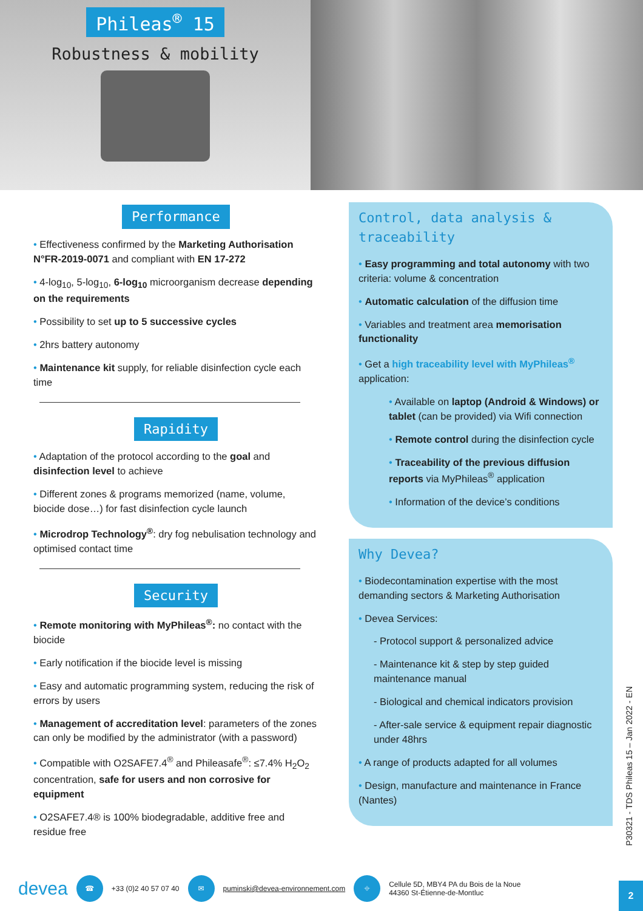Phileas<sup>®</sup> 15
Robustness & mobility
Performance
• Effectiveness confirmed by the Marketing Authorisation N°FR-2019-0071 and compliant with EN 17-272
• 4-log<sub>10</sub>, 5-log<sub>10</sub>, 6-log<sub>10</sub> microorganism decrease depending on the requirements
• Possibility to set up to 5 successive cycles
• 2hrs battery autonomy
• Maintenance kit supply, for reliable disinfection cycle each time
Rapidity
• Adaptation of the protocol according to the goal and disinfection level to achieve
• Different zones & programs memorized (name, volume, biocide dose…) for fast disinfection cycle launch
• Microdrop Technology<sup>®</sup>: dry fog nebulisation technology and optimised contact time
Security
• Remote monitoring with MyPhileas<sup>®</sup>: no contact with the biocide
• Early notification if the biocide level is missing
• Easy and automatic programming system, reducing the risk of errors by users
• Management of accreditation level: parameters of the zones can only be modified by the administrator (with a password)
• Compatible with O2SAFE7.4<sup>®</sup> and Phileasafe<sup>®</sup>: ≤7.4% H<sub>2</sub>O<sub>2</sub> concentration, safe for users and non corrosive for equipment
• O2SAFE7.4® is 100% biodegradable, additive free and residue free
Control, data analysis & traceability
• Easy programming and total autonomy with two criteria: volume & concentration
• Automatic calculation of the diffusion time
• Variables and treatment area memorisation functionality
• Get a high traceability level with MyPhileas<sup>®</sup> application:
• Available on laptop (Android & Windows) or tablet (can be provided) via Wifi connection
• Remote control during the disinfection cycle
• Traceability of the previous diffusion reports via MyPhileas<sup>®</sup> application
• Information of the device’s conditions
Why Devea?
• Biodecontamination expertise with the most demanding sectors & Marketing Authorisation
• Devea Services:
- Protocol support & personalized advice
- Maintenance kit & step by step guided maintenance manual
- Biological and chemical indicators provision
- After-sale service & equipment repair diagnostic under 48hrs
• A range of products adapted for all volumes
• Design, manufacture and maintenance in France (Nantes)
P30321 - TDS Phileas 15 – Jan 2022 - EN
devea ☎ +33 (0)2 40 57 07 40 ✉ puminski@devea-environnement.com ⌖ Cellule 5D, MBY4 PA du Bois de la Noue
44360 St-Étienne-de-Montluc
2